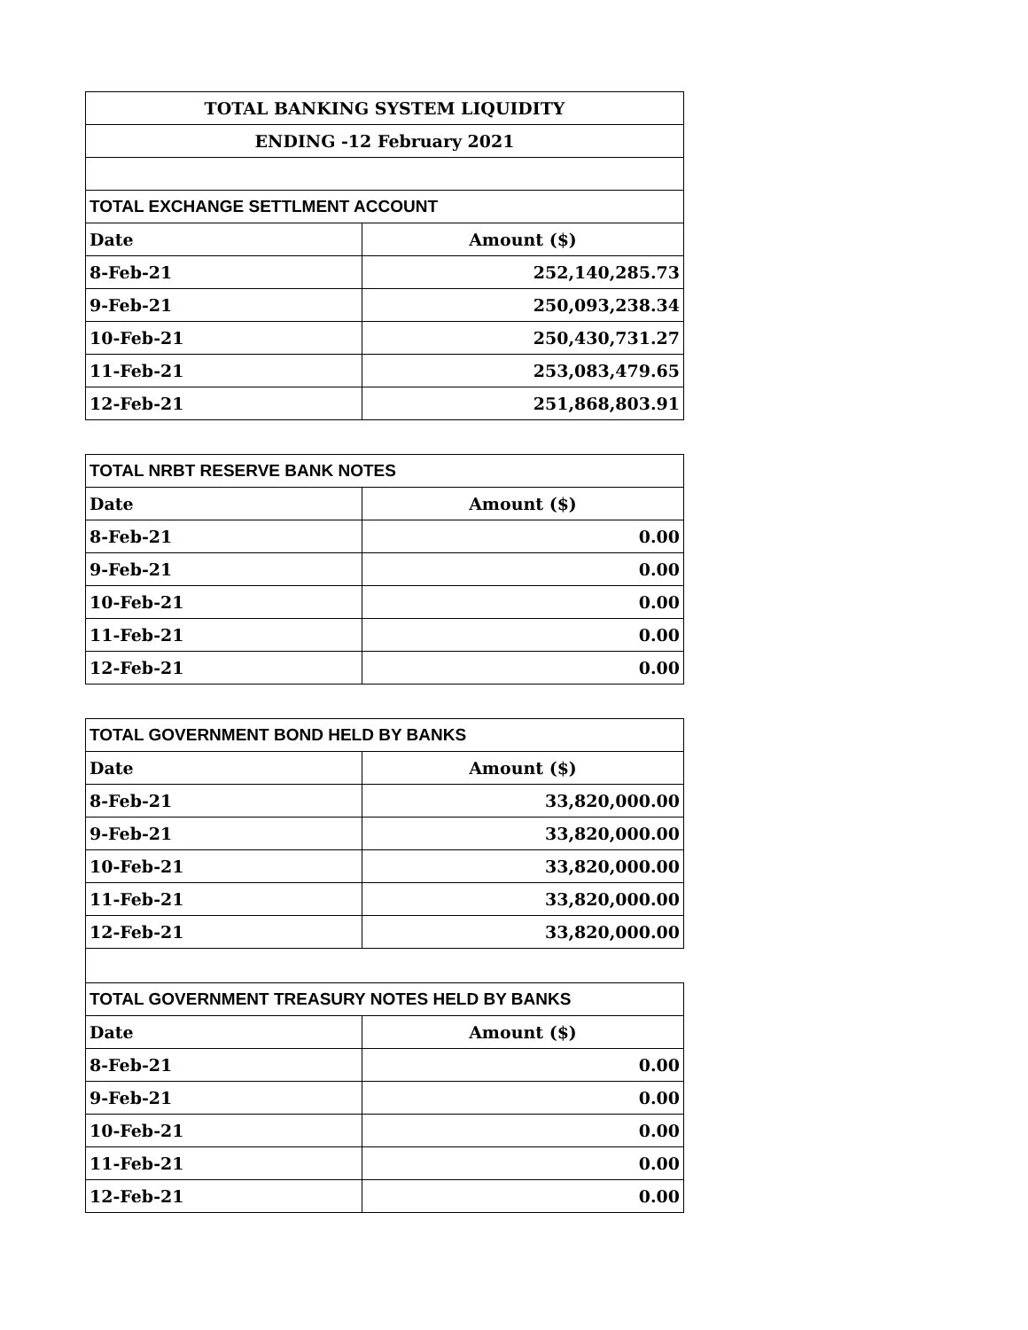| TOTAL BANKING SYSTEM LIQUIDITY | |
| --- | --- |
| ENDING -12 February 2021 | |
| TOTAL EXCHANGE SETTLMENT ACCOUNT | |
| Date | Amount ($) |
| 8-Feb-21 | 252,140,285.73 |
| 9-Feb-21 | 250,093,238.34 |
| 10-Feb-21 | 250,430,731.27 |
| 11-Feb-21 | 253,083,479.65 |
| 12-Feb-21 | 251,868,803.91 |
| TOTAL NRBT RESERVE BANK NOTES | |
| --- | --- |
| Date | Amount ($) |
| 8-Feb-21 | 0.00 |
| 9-Feb-21 | 0.00 |
| 10-Feb-21 | 0.00 |
| 11-Feb-21 | 0.00 |
| 12-Feb-21 | 0.00 |
| TOTAL GOVERNMENT BOND HELD BY BANKS | |
| --- | --- |
| Date | Amount ($) |
| 8-Feb-21 | 33,820,000.00 |
| 9-Feb-21 | 33,820,000.00 |
| 10-Feb-21 | 33,820,000.00 |
| 11-Feb-21 | 33,820,000.00 |
| 12-Feb-21 | 33,820,000.00 |
| TOTAL GOVERNMENT TREASURY NOTES HELD BY BANKS | |
| --- | --- |
| Date | Amount ($) |
| 8-Feb-21 | 0.00 |
| 9-Feb-21 | 0.00 |
| 10-Feb-21 | 0.00 |
| 11-Feb-21 | 0.00 |
| 12-Feb-21 | 0.00 |